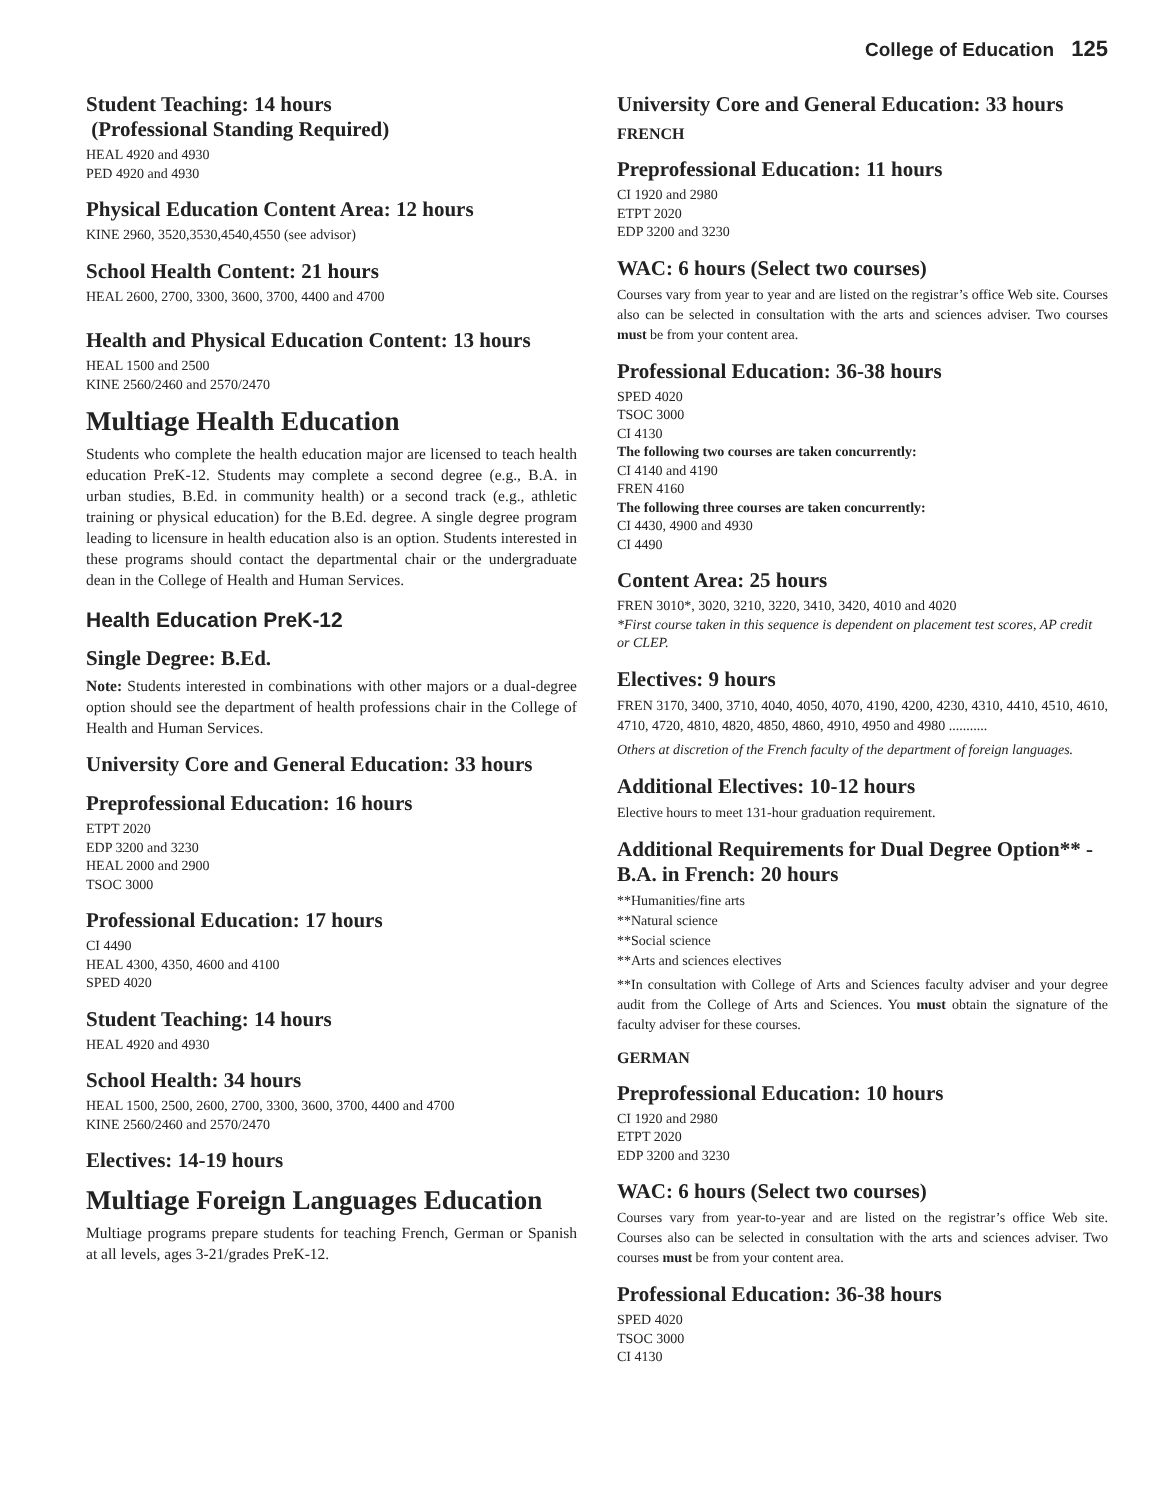College of Education 125
Student Teaching: 14 hours
(Professional Standing Required)
HEAL 4920 and 4930
PED 4920 and 4930
Physical Education Content Area: 12 hours
KINE 2960, 3520,3530,4540,4550 (see advisor)
School Health Content: 21 hours
HEAL 2600, 2700, 3300, 3600, 3700, 4400 and 4700
Health and Physical Education Content: 13 hours
HEAL 1500 and 2500
KINE 2560/2460 and 2570/2470
Multiage Health Education
Students who complete the health education major are licensed to teach health education PreK-12. Students may complete a second degree (e.g., B.A. in urban studies, B.Ed. in community health) or a second track (e.g., athletic training or physical education) for the B.Ed. degree. A single degree program leading to licensure in health education also is an option. Students interested in these programs should contact the departmental chair or the undergraduate dean in the College of Health and Human Services.
Health Education PreK-12
Single Degree: B.Ed.
Note: Students interested in combinations with other majors or a dual-degree option should see the department of health professions chair in the College of Health and Human Services.
University Core and General Education: 33 hours
Preprofessional Education: 16 hours
ETPT 2020
EDP 3200 and 3230
HEAL 2000 and 2900
TSOC 3000
Professional Education: 17 hours
CI 4490
HEAL 4300, 4350, 4600 and 4100
SPED 4020
Student Teaching: 14 hours
HEAL 4920 and 4930
School Health: 34 hours
HEAL 1500, 2500, 2600, 2700, 3300, 3600, 3700, 4400 and 4700
KINE 2560/2460 and 2570/2470
Electives: 14-19 hours
Multiage Foreign Languages Education
Multiage programs prepare students for teaching French, German or Spanish at all levels, ages 3-21/grades PreK-12.
University Core and General Education: 33 hours
FRENCH
Preprofessional Education: 11 hours
CI 1920 and 2980
ETPT 2020
EDP 3200 and 3230
WAC: 6 hours (Select two courses)
Courses vary from year to year and are listed on the registrar’s office Web site. Courses also can be selected in consultation with the arts and sciences adviser. Two courses must be from your content area.
Professional Education: 36-38 hours
SPED 4020
TSOC 3000
CI 4130
The following two courses are taken concurrently:
CI 4140 and 4190
FREN 4160
The following three courses are taken concurrently:
CI 4430, 4900 and 4930
CI 4490
Content Area: 25 hours
FREN 3010*, 3020, 3210, 3220, 3410, 3420, 4010 and 4020
*First course taken in this sequence is dependent on placement test scores, AP credit or CLEP.
Electives: 9 hours
FREN 3170, 3400, 3710, 4040, 4050, 4070, 4190, 4200, 4230, 4310, 4410, 4510, 4610, 4710, 4720, 4810, 4820, 4850, 4860, 4910, 4950 and 4980 ...........
Others at discretion of the French faculty of the department of foreign languages.
Additional Electives: 10-12 hours
Elective hours to meet 131-hour graduation requirement.
Additional Requirements for Dual Degree Option** - B.A. in French: 20 hours
**Humanities/fine arts
**Natural science
**Social science
**Arts and sciences electives
**In consultation with College of Arts and Sciences faculty adviser and your degree audit from the College of Arts and Sciences. You must obtain the signature of the faculty adviser for these courses.
GERMAN
Preprofessional Education: 10 hours
CI 1920 and 2980
ETPT 2020
EDP 3200 and 3230
WAC: 6 hours (Select two courses)
Courses vary from year-to-year and are listed on the registrar’s office Web site. Courses also can be selected in consultation with the arts and sciences adviser. Two courses must be from your content area.
Professional Education: 36-38 hours
SPED 4020
TSOC 3000
CI 4130